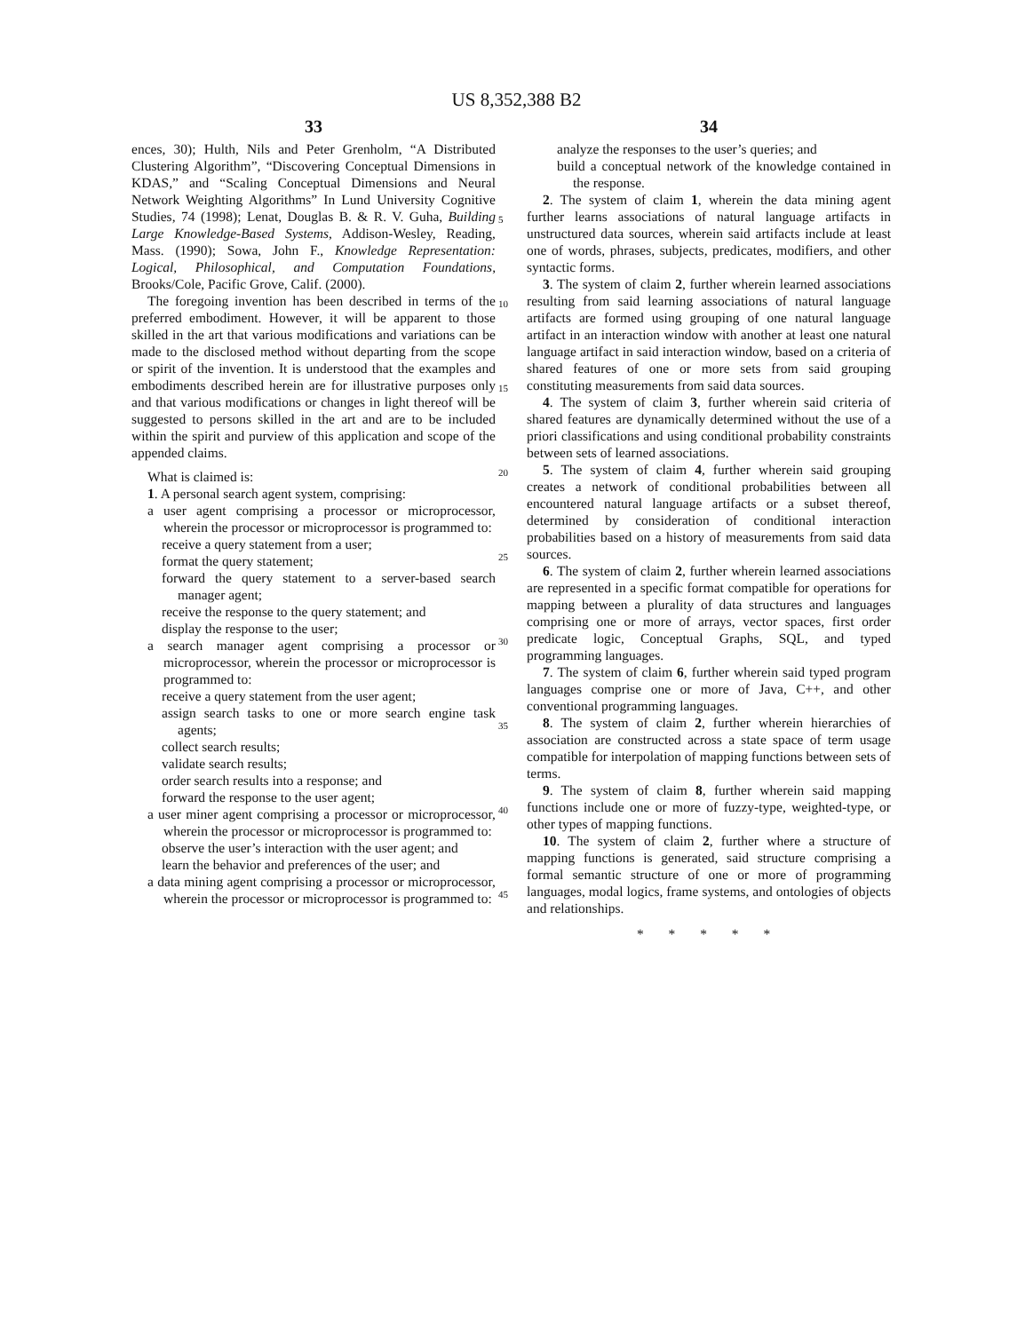US 8,352,388 B2
33
ences, 30); Hulth, Nils and Peter Grenholm, “A Distributed Clustering Algorithm”, “Discovering Conceptual Dimensions in KDAS,” and “Scaling Conceptual Dimensions and Neural Network Weighting Algorithms” In Lund University Cognitive Studies, 74 (1998); Lenat, Douglas B. & R. V. Guha, Building Large Knowledge-Based Systems, Addison-Wesley, Reading, Mass. (1990); Sowa, John F., Knowledge Representation: Logical, Philosophical, and Computation Foundations, Brooks/Cole, Pacific Grove, Calif. (2000).
The foregoing invention has been described in terms of the preferred embodiment. However, it will be apparent to those skilled in the art that various modifications and variations can be made to the disclosed method without departing from the scope or spirit of the invention. It is understood that the examples and embodiments described herein are for illustrative purposes only and that various modifications or changes in light thereof will be suggested to persons skilled in the art and are to be included within the spirit and purview of this application and scope of the appended claims.
What is claimed is:
1. A personal search agent system, comprising:
a user agent comprising a processor or microprocessor, wherein the processor or microprocessor is programmed to:
receive a query statement from a user;
format the query statement;
forward the query statement to a server-based search manager agent;
receive the response to the query statement; and
display the response to the user;
a search manager agent comprising a processor or microprocessor, wherein the processor or microprocessor is programmed to:
receive a query statement from the user agent;
assign search tasks to one or more search engine task agents;
collect search results;
validate search results;
order search results into a response; and
forward the response to the user agent;
a user miner agent comprising a processor or microprocessor, wherein the processor or microprocessor is programmed to:
observe the user’s interaction with the user agent; and
learn the behavior and preferences of the user; and
a data mining agent comprising a processor or microprocessor, wherein the processor or microprocessor is programmed to:
34
analyze the responses to the user’s queries; and
build a conceptual network of the knowledge contained in the response.
2. The system of claim 1, wherein the data mining agent further learns associations of natural language artifacts in unstructured data sources, wherein said artifacts include at least one of words, phrases, subjects, predicates, modifiers, and other syntactic forms.
3. The system of claim 2, further wherein learned associations resulting from said learning associations of natural language artifacts are formed using grouping of one natural language artifact in an interaction window with another at least one natural language artifact in said interaction window, based on a criteria of shared features of one or more sets from said grouping constituting measurements from said data sources.
4. The system of claim 3, further wherein said criteria of shared features are dynamically determined without the use of a priori classifications and using conditional probability constraints between sets of learned associations.
5. The system of claim 4, further wherein said grouping creates a network of conditional probabilities between all encountered natural language artifacts or a subset thereof, determined by consideration of conditional interaction probabilities based on a history of measurements from said data sources.
6. The system of claim 2, further wherein learned associations are represented in a specific format compatible for operations for mapping between a plurality of data structures and languages comprising one or more of arrays, vector spaces, first order predicate logic, Conceptual Graphs, SQL, and typed programming languages.
7. The system of claim 6, further wherein said typed program languages comprise one or more of Java, C++, and other conventional programming languages.
8. The system of claim 2, further wherein hierarchies of association are constructed across a state space of term usage compatible for interpolation of mapping functions between sets of terms.
9. The system of claim 8, further wherein said mapping functions include one or more of fuzzy-type, weighted-type, or other types of mapping functions.
10. The system of claim 2, further where a structure of mapping functions is generated, said structure comprising a formal semantic structure of one or more of programming languages, modal logics, frame systems, and ontologies of objects and relationships.
* * * * *
5
10
15
20
25
30
35
40
45